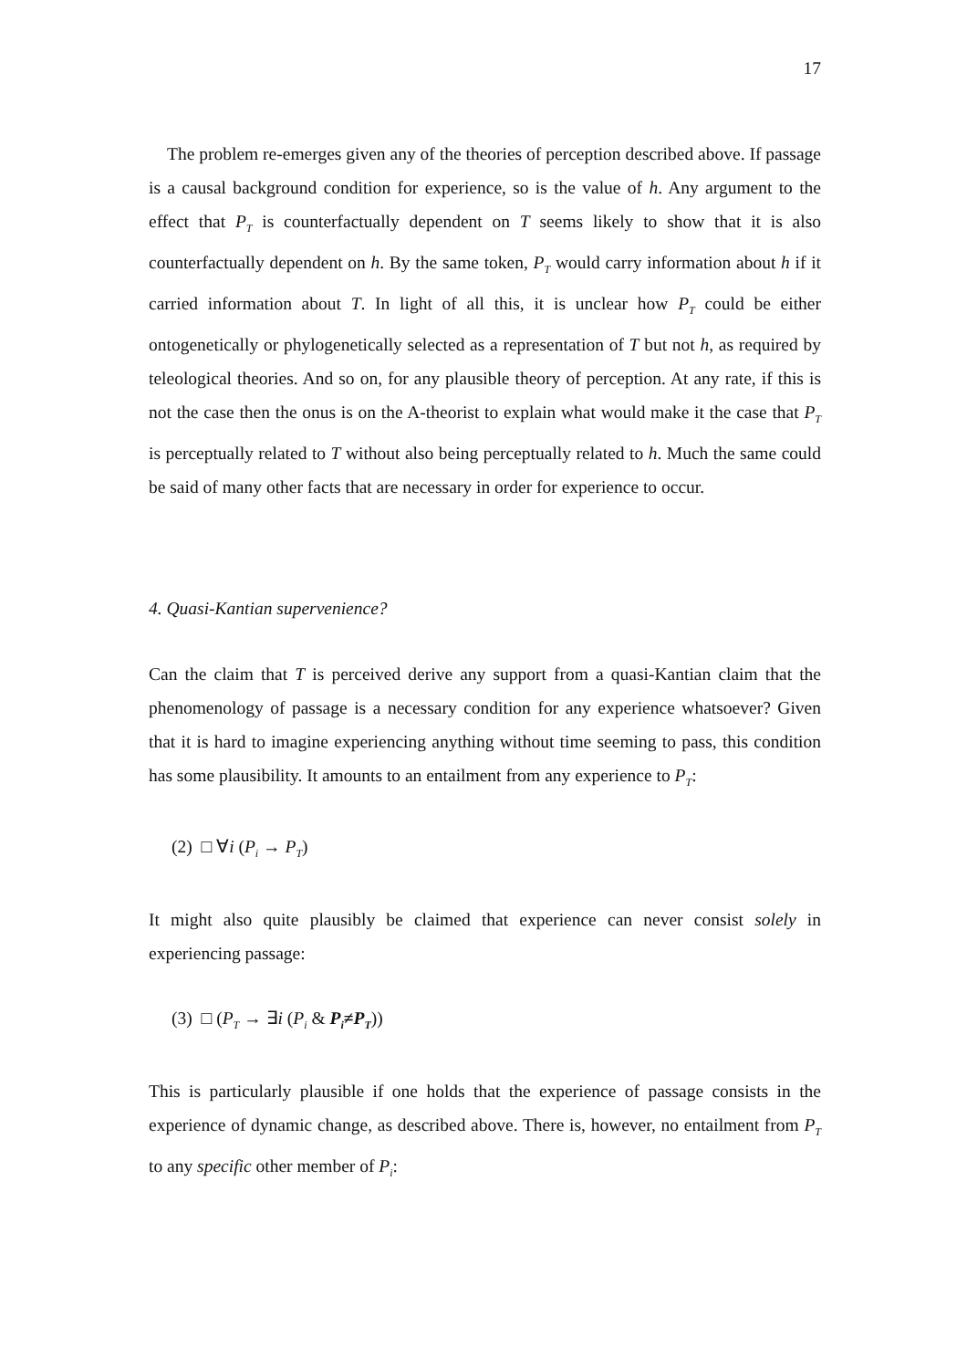17
The problem re-emerges given any of the theories of perception described above. If passage is a causal background condition for experience, so is the value of h. Any argument to the effect that P<sub>T</sub> is counterfactually dependent on T seems likely to show that it is also counterfactually dependent on h. By the same token, P<sub>T</sub> would carry information about h if it carried information about T. In light of all this, it is unclear how P<sub>T</sub> could be either ontogenetically or phylogenetically selected as a representation of T but not h, as required by teleological theories. And so on, for any plausible theory of perception. At any rate, if this is not the case then the onus is on the A-theorist to explain what would make it the case that P<sub>T</sub> is perceptually related to T without also being perceptually related to h. Much the same could be said of many other facts that are necessary in order for experience to occur.
4. Quasi-Kantian supervenience?
Can the claim that T is perceived derive any support from a quasi-Kantian claim that the phenomenology of passage is a necessary condition for any experience whatsoever? Given that it is hard to imagine experiencing anything without time seeming to pass, this condition has some plausibility. It amounts to an entailment from any experience to P<sub>T</sub>:
(2) □ ∀i (P<sub>i</sub> → P<sub>T</sub>)
It might also quite plausibly be claimed that experience can never consist solely in experiencing passage:
(3) □ (P<sub>T</sub> → ∃i (P<sub>i</sub> & P<sub>i</sub>≠P<sub>T</sub>))
This is particularly plausible if one holds that the experience of passage consists in the experience of dynamic change, as described above. There is, however, no entailment from P<sub>T</sub> to any specific other member of P<sub>i</sub>: